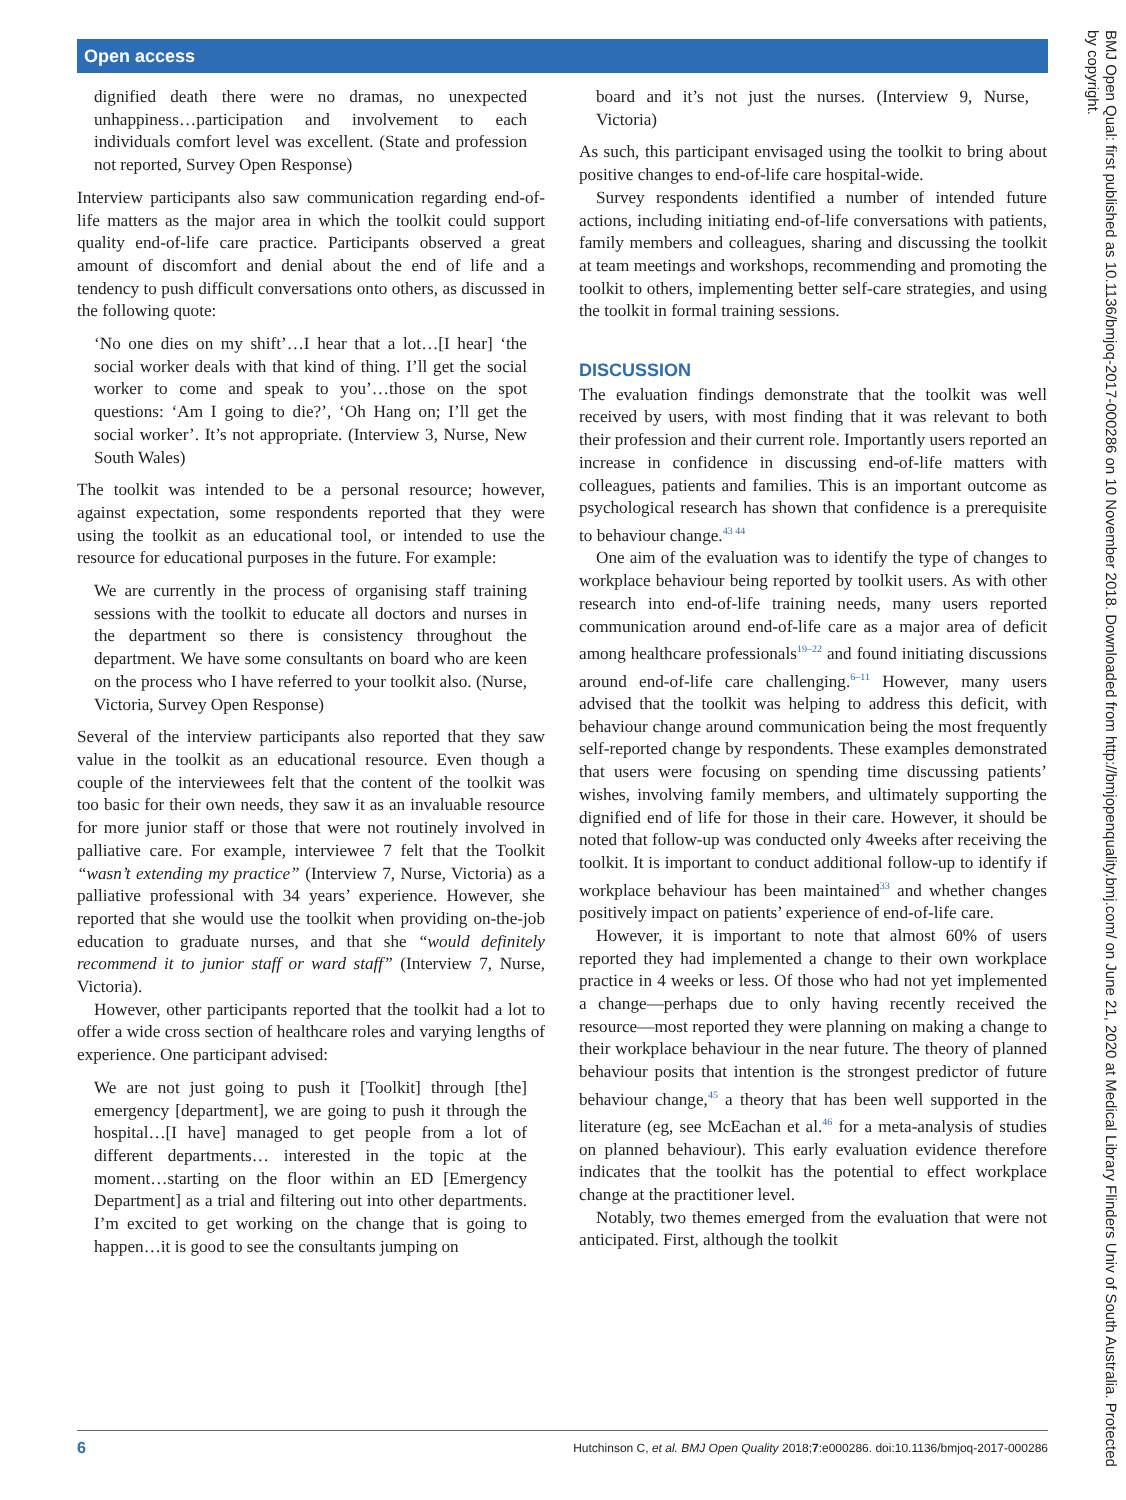Open access
dignified death there were no dramas, no unexpected unhappiness…participation and involvement to each individuals comfort level was excellent. (State and profession not reported, Survey Open Response)
Interview participants also saw communication regarding end-of-life matters as the major area in which the toolkit could support quality end-of-life care practice. Participants observed a great amount of discomfort and denial about the end of life and a tendency to push difficult conversations onto others, as discussed in the following quote:
‘No one dies on my shift’…I hear that a lot…[I hear] ‘the social worker deals with that kind of thing. I’ll get the social worker to come and speak to you’…those on the spot questions: ‘Am I going to die?’, ‘Oh Hang on; I’ll get the social worker’. It’s not appropriate. (Interview 3, Nurse, New South Wales)
The toolkit was intended to be a personal resource; however, against expectation, some respondents reported that they were using the toolkit as an educational tool, or intended to use the resource for educational purposes in the future. For example:
We are currently in the process of organising staff training sessions with the toolkit to educate all doctors and nurses in the department so there is consistency throughout the department. We have some consultants on board who are keen on the process who I have referred to your toolkit also. (Nurse, Victoria, Survey Open Response)
Several of the interview participants also reported that they saw value in the toolkit as an educational resource. Even though a couple of the interviewees felt that the content of the toolkit was too basic for their own needs, they saw it as an invaluable resource for more junior staff or those that were not routinely involved in palliative care. For example, interviewee 7 felt that the Toolkit “wasn’t extending my practice” (Interview 7, Nurse, Victoria) as a palliative professional with 34 years’ experience. However, she reported that she would use the toolkit when providing on-the-job education to graduate nurses, and that she “would definitely recommend it to junior staff or ward staff” (Interview 7, Nurse, Victoria).
However, other participants reported that the toolkit had a lot to offer a wide cross section of healthcare roles and varying lengths of experience. One participant advised:
We are not just going to push it [Toolkit] through [the] emergency [department], we are going to push it through the hospital…[I have] managed to get people from a lot of different departments… interested in the topic at the moment…starting on the floor within an ED [Emergency Department] as a trial and filtering out into other departments. I’m excited to get working on the change that is going to happen…it is good to see the consultants jumping on
board and it’s not just the nurses. (Interview 9, Nurse, Victoria)
As such, this participant envisaged using the toolkit to bring about positive changes to end-of-life care hospital-wide.
Survey respondents identified a number of intended future actions, including initiating end-of-life conversations with patients, family members and colleagues, sharing and discussing the toolkit at team meetings and workshops, recommending and promoting the toolkit to others, implementing better self-care strategies, and using the toolkit in formal training sessions.
DISCUSSION
The evaluation findings demonstrate that the toolkit was well received by users, with most finding that it was relevant to both their profession and their current role. Importantly users reported an increase in confidence in discussing end-of-life matters with colleagues, patients and families. This is an important outcome as psychological research has shown that confidence is a prerequisite to behaviour change.<sup>43 44</sup>
One aim of the evaluation was to identify the type of changes to workplace behaviour being reported by toolkit users. As with other research into end-of-life training needs, many users reported communication around end-of-life care as a major area of deficit among healthcare professionals<sup>19–22</sup> and found initiating discussions around end-of-life care challenging.<sup>6–11</sup> However, many users advised that the toolkit was helping to address this deficit, with behaviour change around communication being the most frequently self-reported change by respondents. These examples demonstrated that users were focusing on spending time discussing patients’ wishes, involving family members, and ultimately supporting the dignified end of life for those in their care. However, it should be noted that follow-up was conducted only 4weeks after receiving the toolkit. It is important to conduct additional follow-up to identify if workplace behaviour has been maintained<sup>33</sup> and whether changes positively impact on patients’ experience of end-of-life care.
However, it is important to note that almost 60% of users reported they had implemented a change to their own workplace practice in 4 weeks or less. Of those who had not yet implemented a change—perhaps due to only having recently received the resource—most reported they were planning on making a change to their workplace behaviour in the near future. The theory of planned behaviour posits that intention is the strongest predictor of future behaviour change,<sup>45</sup> a theory that has been well supported in the literature (eg, see McEachan et al.<sup>46</sup> for a meta-analysis of studies on planned behaviour). This early evaluation evidence therefore indicates that the toolkit has the potential to effect workplace change at the practitioner level.
Notably, two themes emerged from the evaluation that were not anticipated. First, although the toolkit
6 Hutchinson C, et al. BMJ Open Quality 2018;7:e000286. doi:10.1136/bmjoq-2017-000286
BMJ Open Qual: first published as 10.1136/bmjoq-2017-000286 on 10 November 2018. Downloaded from http://bmjopenquality.bmj.com/ on June 21, 2020 at Medical Library Flinders Univ of South Australia. Protected by copyright.